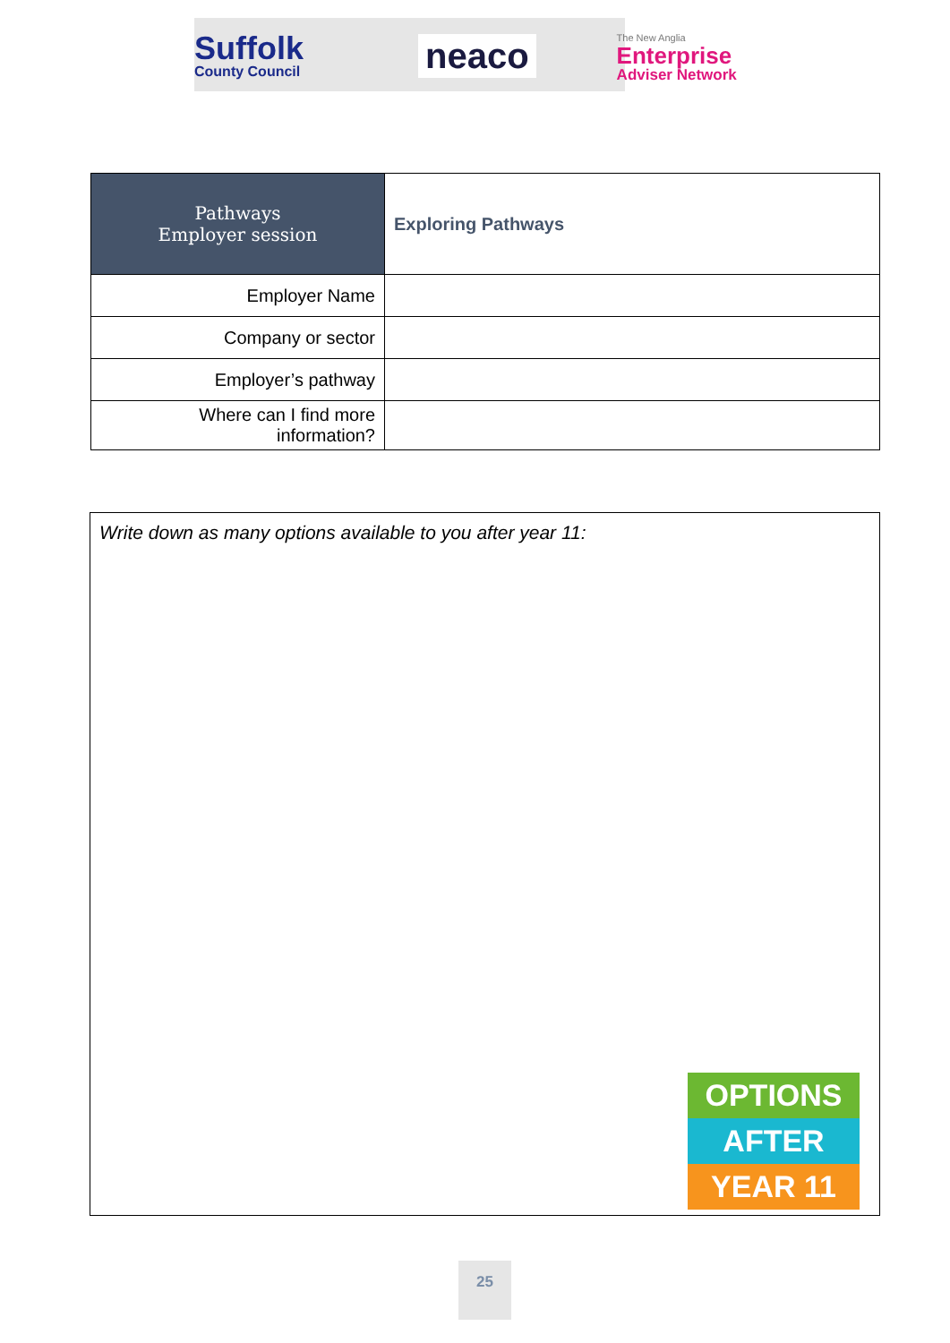Suffolk
County Council
neaco
The New Anglia
Enterprise
Adviser Network
| Pathways Employer session | Exploring Pathways |
| Employer Name | |
| Company or sector | |
| Employer’s pathway | |
| Where can I find more information? | |
Write down as many options available to you after year 11:
OPTIONS
AFTER
YEAR 11
25